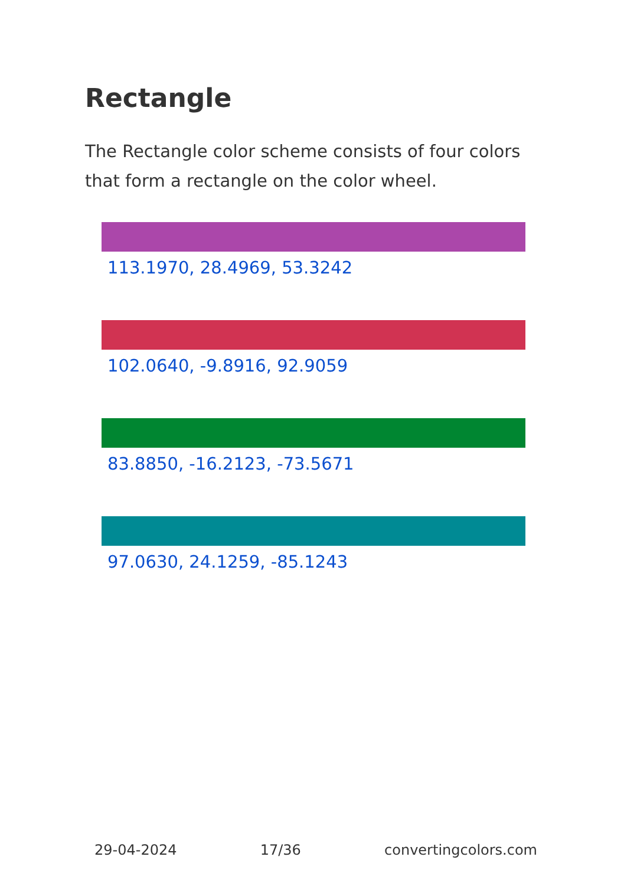Rectangle
The Rectangle color scheme consists of four colors that form a rectangle on the color wheel.
113.1970, 28.4969, 53.3242
102.0640, -9.8916, 92.9059
83.8850, -16.2123, -73.5671
97.0630, 24.1259, -85.1243
29-04-2024 17/36 convertingcolors.com